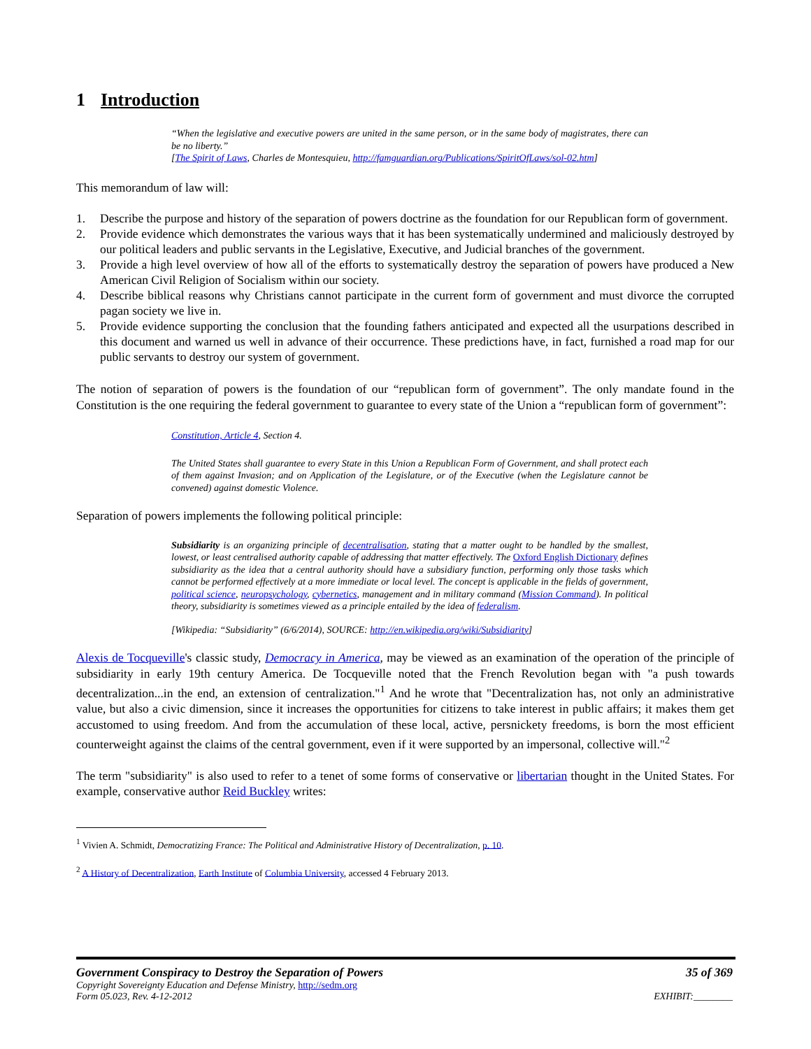1 Introduction
“When the legislative and executive powers are united in the same person, or in the same body of magistrates, there can be no liberty.”
[The Spirit of Laws, Charles de Montesquieu, http://famguardian.org/Publications/SpiritOfLaws/sol-02.htm]
This memorandum of law will:
1. Describe the purpose and history of the separation of powers doctrine as the foundation for our Republican form of government.
2. Provide evidence which demonstrates the various ways that it has been systematically undermined and maliciously destroyed by our political leaders and public servants in the Legislative, Executive, and Judicial branches of the government.
3. Provide a high level overview of how all of the efforts to systematically destroy the separation of powers have produced a New American Civil Religion of Socialism within our society.
4. Describe biblical reasons why Christians cannot participate in the current form of government and must divorce the corrupted pagan society we live in.
5. Provide evidence supporting the conclusion that the founding fathers anticipated and expected all the usurpations described in this document and warned us well in advance of their occurrence. These predictions have, in fact, furnished a road map for our public servants to destroy our system of government.
The notion of separation of powers is the foundation of our “republican form of government”. The only mandate found in the Constitution is the one requiring the federal government to guarantee to every state of the Union a “republican form of government”:
Constitution, Article 4, Section 4.
The United States shall guarantee to every State in this Union a Republican Form of Government, and shall protect each of them against Invasion; and on Application of the Legislature, or of the Executive (when the Legislature cannot be convened) against domestic Violence.
Separation of powers implements the following political principle:
Subsidiarity is an organizing principle of decentralisation, stating that a matter ought to be handled by the smallest, lowest, or least centralised authority capable of addressing that matter effectively. The Oxford English Dictionary defines subsidiarity as the idea that a central authority should have a subsidiary function, performing only those tasks which cannot be performed effectively at a more immediate or local level. The concept is applicable in the fields of government, political science, neuropsychology, cybernetics, management and in military command (Mission Command). In political theory, subsidiarity is sometimes viewed as a principle entailed by the idea of federalism.
[Wikipedia: “Subsidiarity” (6/6/2014), SOURCE: http://en.wikipedia.org/wiki/Subsidiarity]
Alexis de Tocqueville's classic study, Democracy in America, may be viewed as an examination of the operation of the principle of subsidiarity in early 19th century America. De Tocqueville noted that the French Revolution began with "a push towards decentralization...in the end, an extension of centralization."<sup>1</sup> And he wrote that "Decentralization has, not only an administrative value, but also a civic dimension, since it increases the opportunities for citizens to take interest in public affairs; it makes them get accustomed to using freedom. And from the accumulation of these local, active, persnickety freedoms, is born the most efficient counterweight against the claims of the central government, even if it were supported by an impersonal, collective will."<sup>2</sup>
The term "subsidiarity" is also used to refer to a tenet of some forms of conservative or libertarian thought in the United States. For example, conservative author Reid Buckley writes:
<sup>1</sup> Vivien A. Schmidt, Democratizing France: The Political and Administrative History of Decentralization, p. 10.
<sup>2</sup> A History of Decentralization, Earth Institute of Columbia University, accessed 4 February 2013.
Government Conspiracy to Destroy the Separation of Powers 35 of 369
Copyright Sovereignty Education and Defense Ministry, http://sedm.org
Form 05.023, Rev. 4-12-2012 EXHIBIT:________